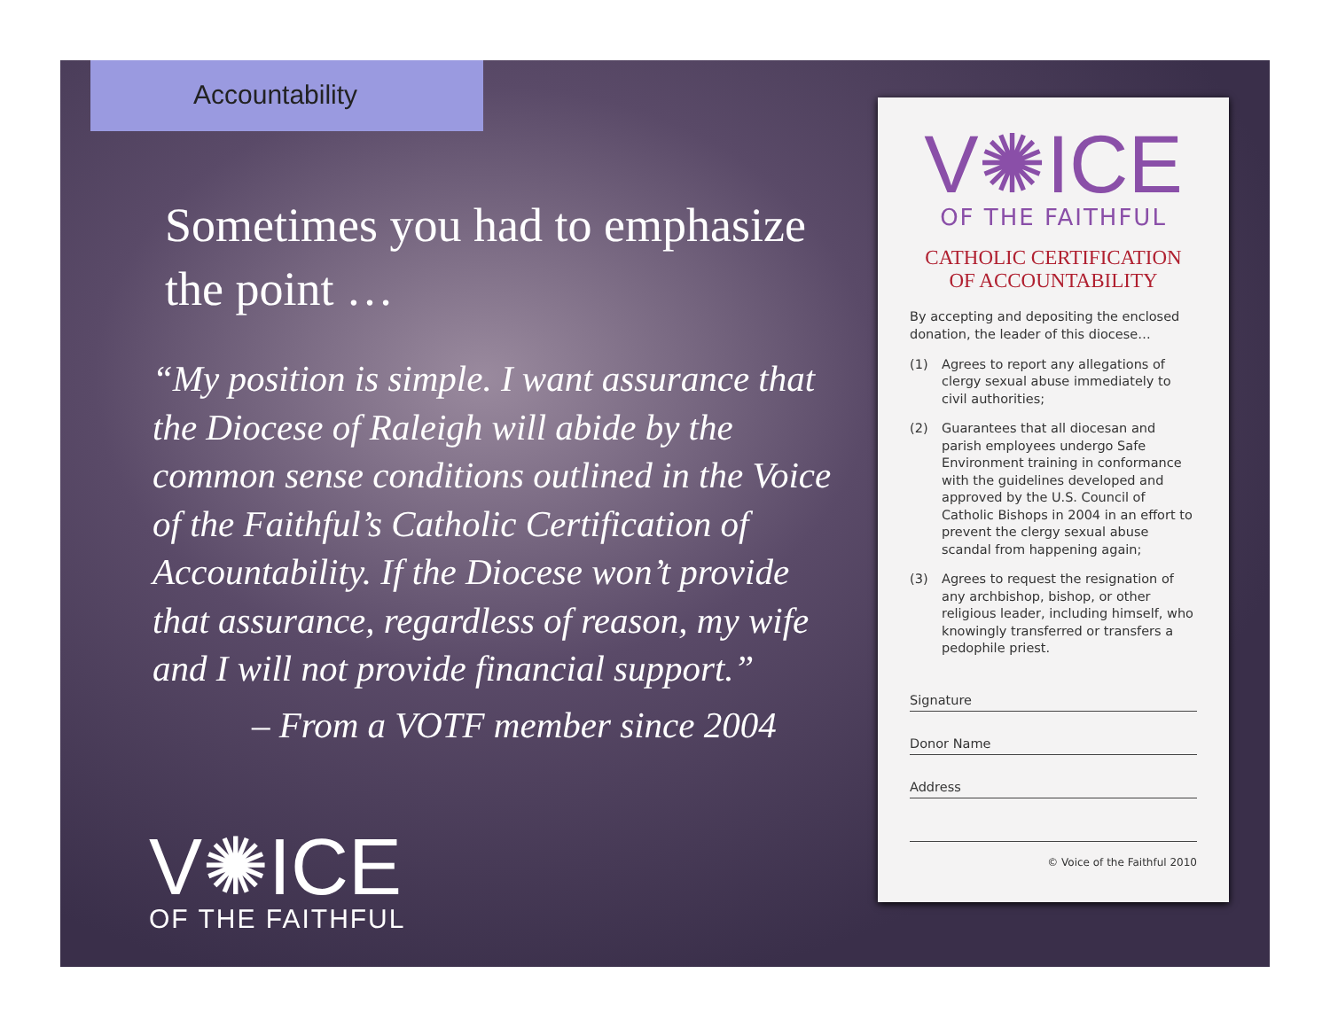Accountability
Sometimes you had to emphasize the point …
“My position is simple. I want assurance that the Diocese of Raleigh will abide by the common sense conditions outlined in the Voice of the Faithful’s Catholic Certification of Accountability. If the Diocese won’t provide that assurance, regardless of reason, my wife and I will not provide financial support.”
– From a VOTF member since 2004
V✺ICE
OF THE FAITHFUL
V✺ICE
OF THE FAITHFUL
CATHOLIC CERTIFICATION
OF ACCOUNTABILITY
By accepting and depositing the enclosed donation, the leader of this diocese…
(1) Agrees to report any allegations of clergy sexual abuse immediately to civil authorities;
(2) Guarantees that all diocesan and parish employees undergo Safe Environment training in conformance with the guidelines developed and approved by the U.S. Council of Catholic Bishops in 2004 in an effort to prevent the clergy sexual abuse scandal from happening again;
(3) Agrees to request the resignation of any archbishop, bishop, or other religious leader, including himself, who knowingly transferred or transfers a pedophile priest.
Signature
Donor Name
Address
© Voice of the Faithful 2010